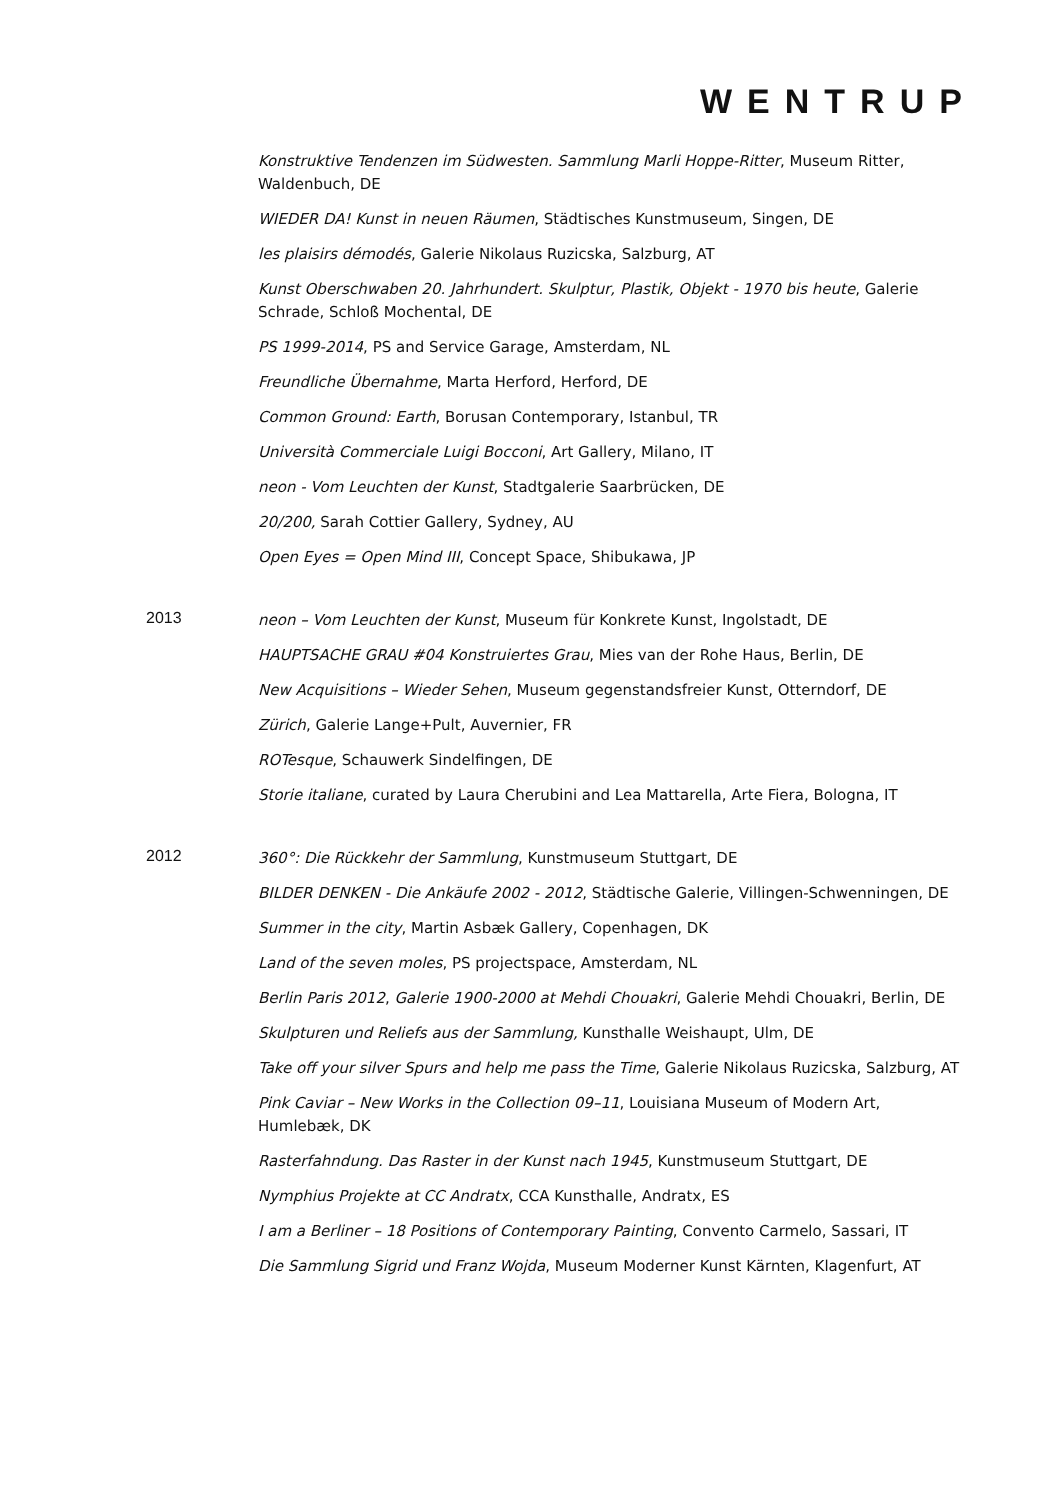WENTRUP
Konstruktive Tendenzen im Südwesten. Sammlung Marli Hoppe-Ritter, Museum Ritter, Waldenbuch, DE
WIEDER DA! Kunst in neuen Räumen, Städtisches Kunstmuseum, Singen, DE
les plaisirs démodés, Galerie Nikolaus Ruzicska, Salzburg, AT
Kunst Oberschwaben 20. Jahrhundert. Skulptur, Plastik, Objekt - 1970 bis heute, Galerie Schrade, Schloß Mochental, DE
PS 1999-2014, PS and Service Garage, Amsterdam, NL
Freundliche Übernahme, Marta Herford, Herford, DE
Common Ground: Earth, Borusan Contemporary, Istanbul, TR
Università Commerciale Luigi Bocconi, Art Gallery, Milano, IT
neon - Vom Leuchten der Kunst, Stadtgalerie Saarbrücken, DE
20/200, Sarah Cottier Gallery, Sydney, AU
Open Eyes = Open Mind III, Concept Space, Shibukawa, JP
2013
neon – Vom Leuchten der Kunst, Museum für Konkrete Kunst, Ingolstadt, DE
HAUPTSACHE GRAU #04 Konstruiertes Grau, Mies van der Rohe Haus, Berlin, DE
New Acquisitions – Wieder Sehen, Museum gegenstandsfreier Kunst, Otterndorf, DE
Zürich, Galerie Lange+Pult, Auvernier, FR
ROTesque, Schauwerk Sindelfingen, DE
Storie italiane, curated by Laura Cherubini and Lea Mattarella, Arte Fiera, Bologna, IT
2012
360°: Die Rückkehr der Sammlung, Kunstmuseum Stuttgart, DE
BILDER DENKEN - Die Ankäufe 2002 - 2012, Städtische Galerie, Villingen-Schwenningen, DE
Summer in the city, Martin Asbæk Gallery, Copenhagen, DK
Land of the seven moles, PS projectspace, Amsterdam, NL
Berlin Paris 2012, Galerie 1900-2000 at Mehdi Chouakri, Galerie Mehdi Chouakri, Berlin, DE
Skulpturen und Reliefs aus der Sammlung, Kunsthalle Weishaupt, Ulm, DE
Take off your silver Spurs and help me pass the Time, Galerie Nikolaus Ruzicska, Salzburg, AT
Pink Caviar – New Works in the Collection 09–11, Louisiana Museum of Modern Art, Humlebæk, DK
Rasterfahndung. Das Raster in der Kunst nach 1945, Kunstmuseum Stuttgart, DE
Nymphius Projekte at CC Andratx, CCA Kunsthalle, Andratx, ES
I am a Berliner – 18 Positions of Contemporary Painting, Convento Carmelo, Sassari, IT
Die Sammlung Sigrid und Franz Wojda, Museum Moderner Kunst Kärnten, Klagenfurt, AT